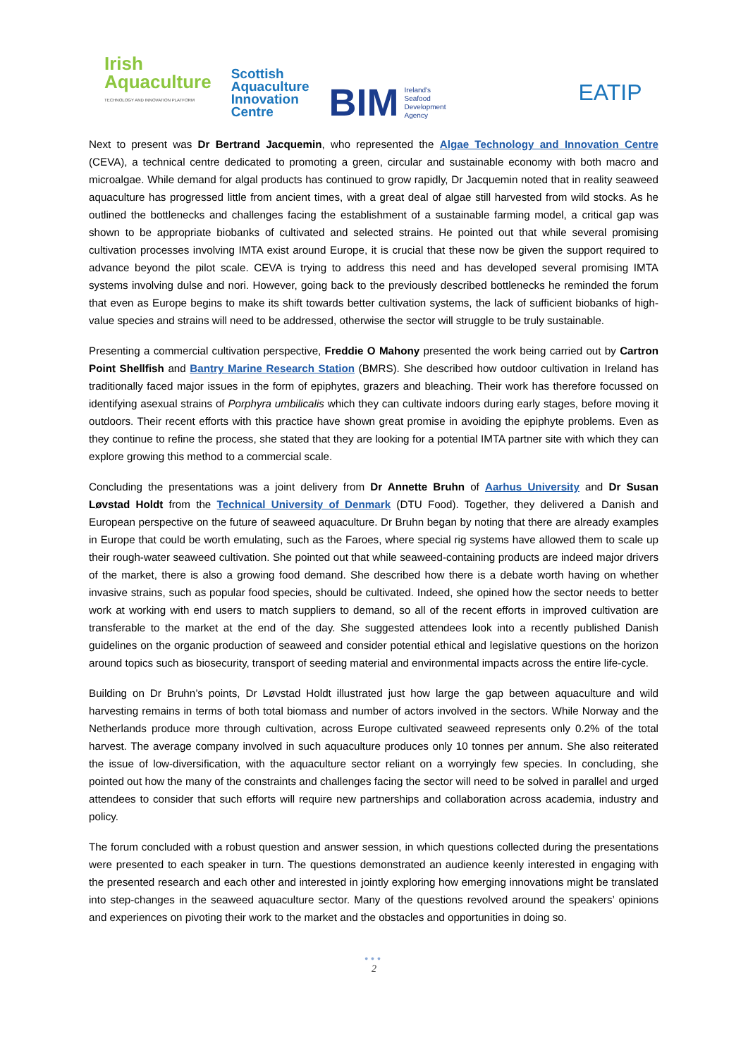Irish
Aquaculture
TECHNOLOGY AND INNOVATION PLATFORM
Scottish
Aquaculture
Innovation
Centre
BIM Ireland's
Seafood
Development
Agency
EATIP
Next to present was Dr Bertrand Jacquemin, who represented the Algae Technology and Innovation Centre (CEVA), a technical centre dedicated to promoting a green, circular and sustainable economy with both macro and microalgae. While demand for algal products has continued to grow rapidly, Dr Jacquemin noted that in reality seaweed aquaculture has progressed little from ancient times, with a great deal of algae still harvested from wild stocks. As he outlined the bottlenecks and challenges facing the establishment of a sustainable farming model, a critical gap was shown to be appropriate biobanks of cultivated and selected strains. He pointed out that while several promising cultivation processes involving IMTA exist around Europe, it is crucial that these now be given the support required to advance beyond the pilot scale. CEVA is trying to address this need and has developed several promising IMTA systems involving dulse and nori. However, going back to the previously described bottlenecks he reminded the forum that even as Europe begins to make its shift towards better cultivation systems, the lack of sufficient biobanks of high-value species and strains will need to be addressed, otherwise the sector will struggle to be truly sustainable.
Presenting a commercial cultivation perspective, Freddie O Mahony presented the work being carried out by Cartron Point Shellfish and Bantry Marine Research Station (BMRS). She described how outdoor cultivation in Ireland has traditionally faced major issues in the form of epiphytes, grazers and bleaching. Their work has therefore focussed on identifying asexual strains of Porphyra umbilicalis which they can cultivate indoors during early stages, before moving it outdoors. Their recent efforts with this practice have shown great promise in avoiding the epiphyte problems. Even as they continue to refine the process, she stated that they are looking for a potential IMTA partner site with which they can explore growing this method to a commercial scale.
Concluding the presentations was a joint delivery from Dr Annette Bruhn of Aarhus University and Dr Susan Løvstad Holdt from the Technical University of Denmark (DTU Food). Together, they delivered a Danish and European perspective on the future of seaweed aquaculture. Dr Bruhn began by noting that there are already examples in Europe that could be worth emulating, such as the Faroes, where special rig systems have allowed them to scale up their rough-water seaweed cultivation. She pointed out that while seaweed-containing products are indeed major drivers of the market, there is also a growing food demand. She described how there is a debate worth having on whether invasive strains, such as popular food species, should be cultivated. Indeed, she opined how the sector needs to better work at working with end users to match suppliers to demand, so all of the recent efforts in improved cultivation are transferable to the market at the end of the day. She suggested attendees look into a recently published Danish guidelines on the organic production of seaweed and consider potential ethical and legislative questions on the horizon around topics such as biosecurity, transport of seeding material and environmental impacts across the entire life-cycle.
Building on Dr Bruhn’s points, Dr Løvstad Holdt illustrated just how large the gap between aquaculture and wild harvesting remains in terms of both total biomass and number of actors involved in the sectors. While Norway and the Netherlands produce more through cultivation, across Europe cultivated seaweed represents only 0.2% of the total harvest. The average company involved in such aquaculture produces only 10 tonnes per annum. She also reiterated the issue of low-diversification, with the aquaculture sector reliant on a worryingly few species. In concluding, she pointed out how the many of the constraints and challenges facing the sector will need to be solved in parallel and urged attendees to consider that such efforts will require new partnerships and collaboration across academia, industry and policy.
The forum concluded with a robust question and answer session, in which questions collected during the presentations were presented to each speaker in turn. The questions demonstrated an audience keenly interested in engaging with the presented research and each other and interested in jointly exploring how emerging innovations might be translated into step-changes in the seaweed aquaculture sector. Many of the questions revolved around the speakers’ opinions and experiences on pivoting their work to the market and the obstacles and opportunities in doing so.
•••
2